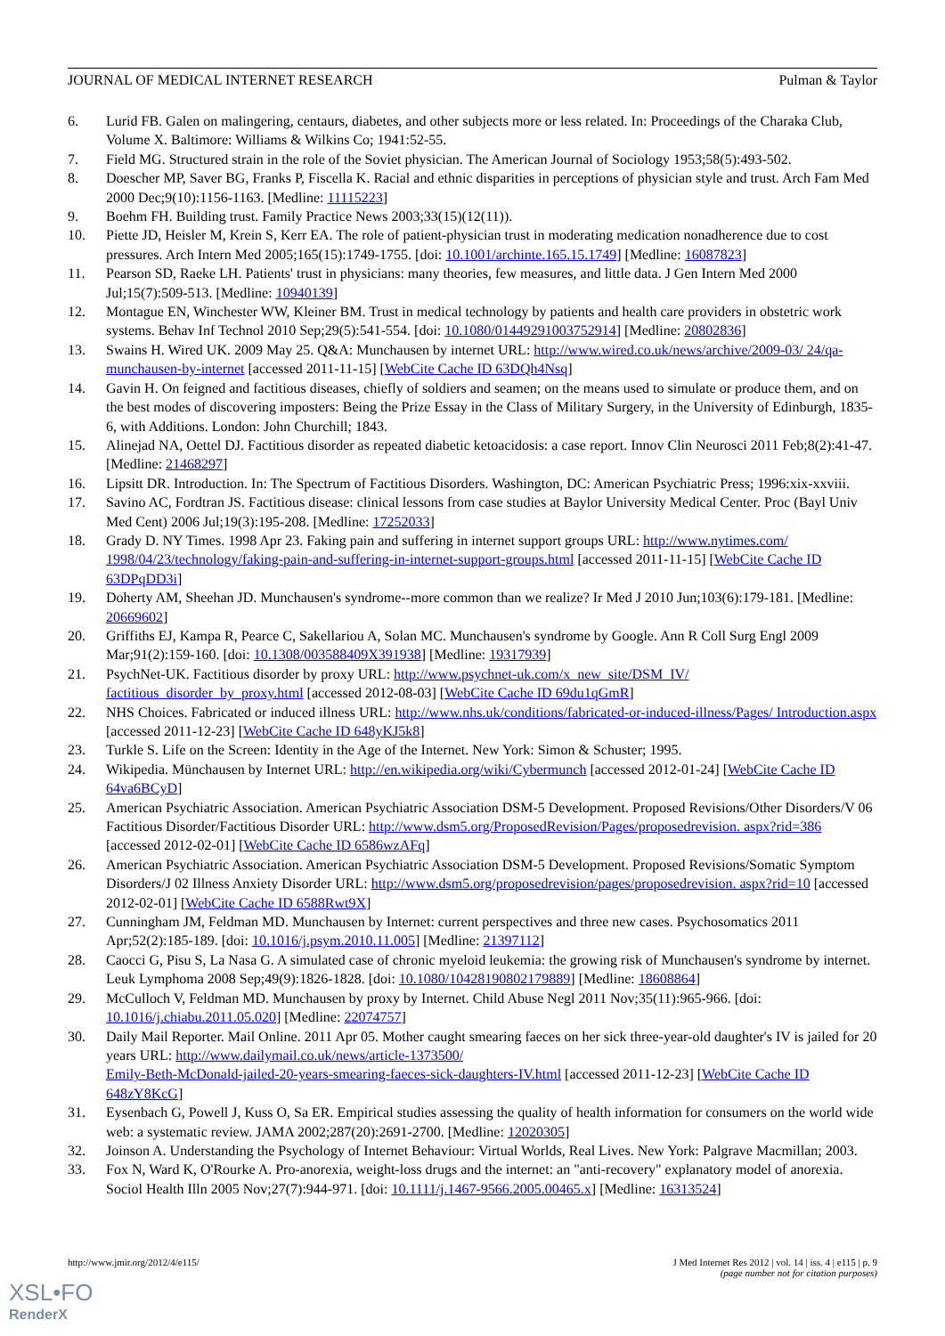JOURNAL OF MEDICAL INTERNET RESEARCH Pulman & Taylor
6. Lurid FB. Galen on malingering, centaurs, diabetes, and other subjects more or less related. In: Proceedings of the Charaka Club, Volume X. Baltimore: Williams & Wilkins Co; 1941:52-55.
7. Field MG. Structured strain in the role of the Soviet physician. The American Journal of Sociology 1953;58(5):493-502.
8. Doescher MP, Saver BG, Franks P, Fiscella K. Racial and ethnic disparities in perceptions of physician style and trust. Arch Fam Med 2000 Dec;9(10):1156-1163. [Medline: 11115223]
9. Boehm FH. Building trust. Family Practice News 2003;33(15)(12(11)).
10. Piette JD, Heisler M, Krein S, Kerr EA. The role of patient-physician trust in moderating medication nonadherence due to cost pressures. Arch Intern Med 2005;165(15):1749-1755. [doi: 10.1001/archinte.165.15.1749] [Medline: 16087823]
11. Pearson SD, Raeke LH. Patients' trust in physicians: many theories, few measures, and little data. J Gen Intern Med 2000 Jul;15(7):509-513. [Medline: 10940139]
12. Montague EN, Winchester WW, Kleiner BM. Trust in medical technology by patients and health care providers in obstetric work systems. Behav Inf Technol 2010 Sep;29(5):541-554. [doi: 10.1080/01449291003752914] [Medline: 20802836]
13. Swains H. Wired UK. 2009 May 25. Q&A: Munchausen by internet URL: http://www.wired.co.uk/news/archive/2009-03/ 24/qa-munchausen-by-internet [accessed 2011-11-15] [WebCite Cache ID 63DQh4Nsq]
14. Gavin H. On feigned and factitious diseases, chiefly of soldiers and seamen; on the means used to simulate or produce them, and on the best modes of discovering imposters: Being the Prize Essay in the Class of Military Surgery, in the University of Edinburgh, 1835-6, with Additions. London: John Churchill; 1843.
15. Alinejad NA, Oettel DJ. Factitious disorder as repeated diabetic ketoacidosis: a case report. Innov Clin Neurosci 2011 Feb;8(2):41-47. [Medline: 21468297]
16. Lipsitt DR. Introduction. In: The Spectrum of Factitious Disorders. Washington, DC: American Psychiatric Press; 1996:xix-xxviii.
17. Savino AC, Fordtran JS. Factitious disease: clinical lessons from case studies at Baylor University Medical Center. Proc (Bayl Univ Med Cent) 2006 Jul;19(3):195-208. [Medline: 17252033]
18. Grady D. NY Times. 1998 Apr 23. Faking pain and suffering in internet support groups URL: http://www.nytimes.com/ 1998/04/23/technology/faking-pain-and-suffering-in-internet-support-groups.html [accessed 2011-11-15] [WebCite Cache ID 63DPqDD3i]
19. Doherty AM, Sheehan JD. Munchausen's syndrome--more common than we realize? Ir Med J 2010 Jun;103(6):179-181. [Medline: 20669602]
20. Griffiths EJ, Kampa R, Pearce C, Sakellariou A, Solan MC. Munchausen's syndrome by Google. Ann R Coll Surg Engl 2009 Mar;91(2):159-160. [doi: 10.1308/003588409X391938] [Medline: 19317939]
21. PsychNet-UK. Factitious disorder by proxy URL: http://www.psychnet-uk.com/x_new_site/DSM_IV/ factitious_disorder_by_proxy.html [accessed 2012-08-03] [WebCite Cache ID 69du1qGmR]
22. NHS Choices. Fabricated or induced illness URL: http://www.nhs.uk/conditions/fabricated-or-induced-illness/Pages/ Introduction.aspx [accessed 2011-12-23] [WebCite Cache ID 648yKJ5k8]
23. Turkle S. Life on the Screen: Identity in the Age of the Internet. New York: Simon & Schuster; 1995.
24. Wikipedia. Münchausen by Internet URL: http://en.wikipedia.org/wiki/Cybermunch [accessed 2012-01-24] [WebCite Cache ID 64va6BCyD]
25. American Psychiatric Association. American Psychiatric Association DSM-5 Development. Proposed Revisions/Other Disorders/V 06 Factitious Disorder/Factitious Disorder URL: http://www.dsm5.org/ProposedRevision/Pages/proposedrevision. aspx?rid=386 [accessed 2012-02-01] [WebCite Cache ID 6586wzAFq]
26. American Psychiatric Association. American Psychiatric Association DSM-5 Development. Proposed Revisions/Somatic Symptom Disorders/J 02 Illness Anxiety Disorder URL: http://www.dsm5.org/proposedrevision/pages/proposedrevision. aspx?rid=10 [accessed 2012-02-01] [WebCite Cache ID 6588Rwt9X]
27. Cunningham JM, Feldman MD. Munchausen by Internet: current perspectives and three new cases. Psychosomatics 2011 Apr;52(2):185-189. [doi: 10.1016/j.psym.2010.11.005] [Medline: 21397112]
28. Caocci G, Pisu S, La Nasa G. A simulated case of chronic myeloid leukemia: the growing risk of Munchausen's syndrome by internet. Leuk Lymphoma 2008 Sep;49(9):1826-1828. [doi: 10.1080/10428190802179889] [Medline: 18608864]
29. McCulloch V, Feldman MD. Munchausen by proxy by Internet. Child Abuse Negl 2011 Nov;35(11):965-966. [doi: 10.1016/j.chiabu.2011.05.020] [Medline: 22074757]
30. Daily Mail Reporter. Mail Online. 2011 Apr 05. Mother caught smearing faeces on her sick three-year-old daughter's IV is jailed for 20 years URL: http://www.dailymail.co.uk/news/article-1373500/
Emily-Beth-McDonald-jailed-20-years-smearing-faeces-sick-daughters-IV.html [accessed 2011-12-23] [WebCite Cache ID 648zY8KcG]
31. Eysenbach G, Powell J, Kuss O, Sa ER. Empirical studies assessing the quality of health information for consumers on the world wide web: a systematic review. JAMA 2002;287(20):2691-2700. [Medline: 12020305]
32. Joinson A. Understanding the Psychology of Internet Behaviour: Virtual Worlds, Real Lives. New York: Palgrave Macmillan; 2003.
33. Fox N, Ward K, O'Rourke A. Pro-anorexia, weight-loss drugs and the internet: an "anti-recovery" explanatory model of anorexia. Sociol Health Illn 2005 Nov;27(7):944-971. [doi: 10.1111/j.1467-9566.2005.00465.x] [Medline: 16313524]
http://www.jmir.org/2012/4/e115/ J Med Internet Res 2012 | vol. 14 | iss. 4 | e115 | p. 9
(page number not for citation purposes)
XSL•FO
RenderX